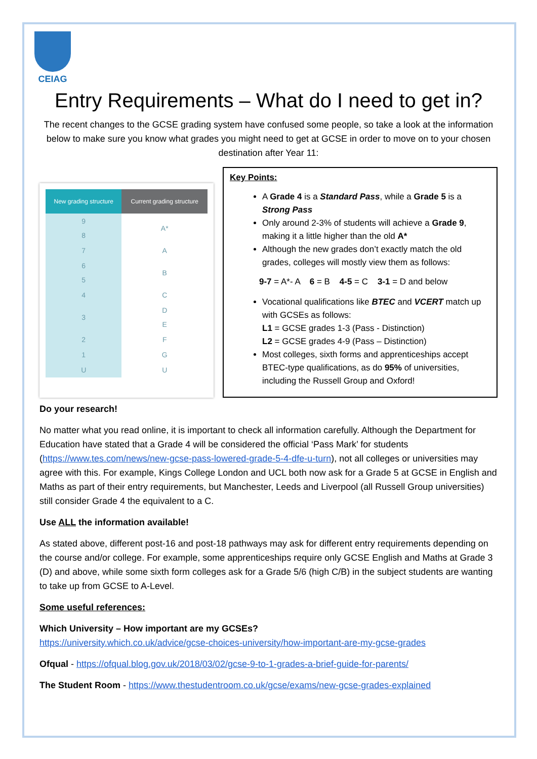CEIAG
Entry Requirements – What do I need to get in?
The recent changes to the GCSE grading system have confused some people, so take a look at the information below to make sure you know what grades you might need to get at GCSE in order to move on to your chosen destination after Year 11:
| New grading structure | Current grading structure |
| --- | --- |
| 9 8 | A* |
| 7 | A |
| 6 5 | B |
| 4 | C |
| 3 | D E |
| 2 | F |
| 1 | G |
| U | U |
Key Points:
A Grade 4 is a Standard Pass, while a Grade 5 is a Strong Pass
Only around 2-3% of students will achieve a Grade 9, making it a little higher than the old A*
Although the new grades don’t exactly match the old grades, colleges will mostly view them as follows:
9-7 = A*- A 6 = B 4-5 = C 3-1 = D and below
Vocational qualifications like BTEC and VCERT match up with GCSEs as follows:
L1 = GCSE grades 1-3 (Pass - Distinction)
L2 = GCSE grades 4-9 (Pass – Distinction)
Most colleges, sixth forms and apprenticeships accept BTEC-type qualifications, as do 95% of universities, including the Russell Group and Oxford!
Do your research!
No matter what you read online, it is important to check all information carefully. Although the Department for Education have stated that a Grade 4 will be considered the official ‘Pass Mark’ for students (https://www.tes.com/news/new-gcse-pass-lowered-grade-5-4-dfe-u-turn), not all colleges or universities may agree with this. For example, Kings College London and UCL both now ask for a Grade 5 at GCSE in English and Maths as part of their entry requirements, but Manchester, Leeds and Liverpool (all Russell Group universities) still consider Grade 4 the equivalent to a C.
Use ALL the information available!
As stated above, different post-16 and post-18 pathways may ask for different entry requirements depending on the course and/or college. For example, some apprenticeships require only GCSE English and Maths at Grade 3 (D) and above, while some sixth form colleges ask for a Grade 5/6 (high C/B) in the subject students are wanting to take up from GCSE to A-Level.
Some useful references:
Which University – How important are my GCSEs?
https://university.which.co.uk/advice/gcse-choices-university/how-important-are-my-gcse-grades
Ofqual - https://ofqual.blog.gov.uk/2018/03/02/gcse-9-to-1-grades-a-brief-guide-for-parents/
The Student Room - https://www.thestudentroom.co.uk/gcse/exams/new-gcse-grades-explained